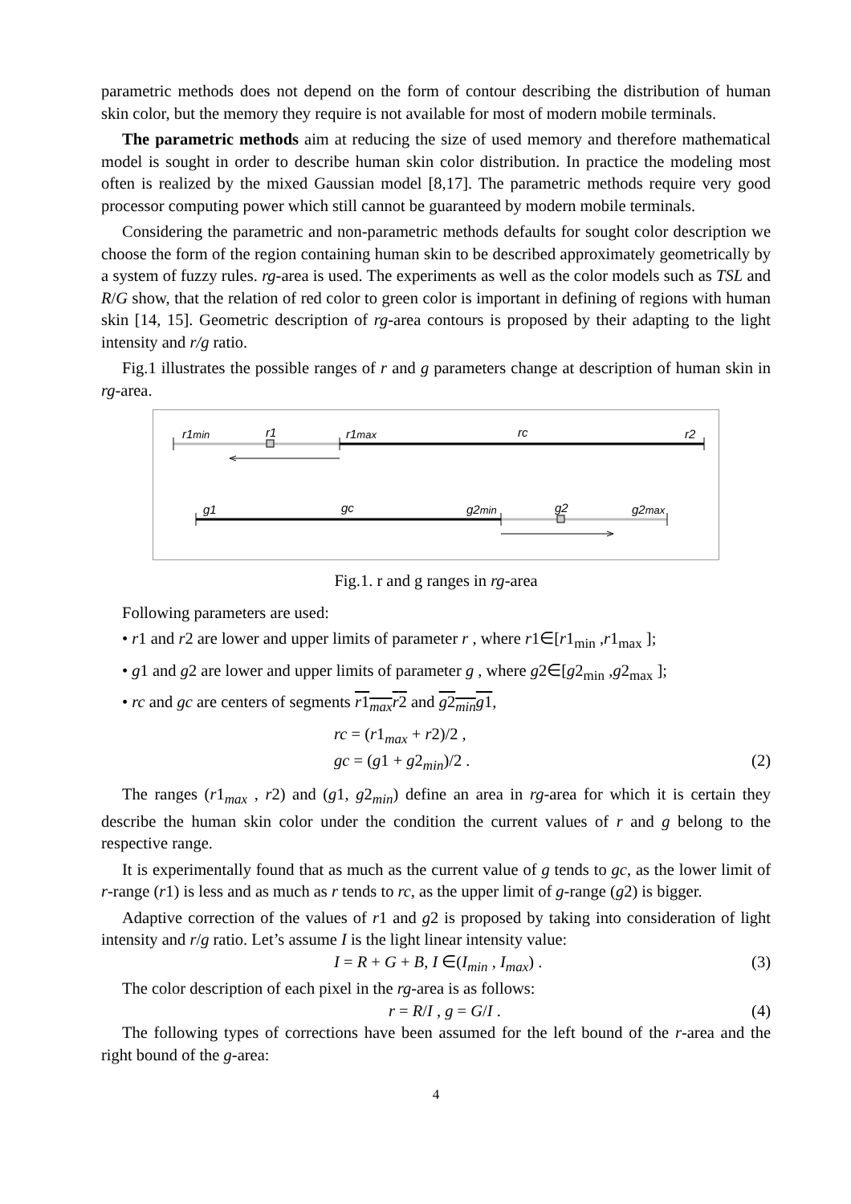parametric methods does not depend on the form of contour describing the distribution of human skin color, but the memory they require is not available for most of modern mobile terminals.
The parametric methods aim at reducing the size of used memory and therefore mathematical model is sought in order to describe human skin color distribution. In practice the modeling most often is realized by the mixed Gaussian model [8,17]. The parametric methods require very good processor computing power which still cannot be guaranteed by modern mobile terminals.
Considering the parametric and non-parametric methods defaults for sought color description we choose the form of the region containing human skin to be described approximately geometrically by a system of fuzzy rules. rg-area is used. The experiments as well as the color models such as TSL and R/G show, that the relation of red color to green color is important in defining of regions with human skin [14, 15]. Geometric description of rg-area contours is proposed by their adapting to the light intensity and r/g ratio.
Fig.1 illustrates the possible ranges of r and g parameters change at description of human skin in rg-area.
r1min r1 r1max rc r2
g1 gc g2min g2 g2max
Fig.1. r and g ranges in rg-area
Following parameters are used:
• r1 and r2 are lower and upper limits of parameter r , where r1∈[r1<sub>min</sub> ,r1<sub>max</sub> ];
• g1 and g2 are lower and upper limits of parameter g , where g2∈[g2<sub>min</sub> ,g2<sub>max</sub> ];
• rc and gc are centers of segments r1<sub>max</sub>r2 and g2<sub>min</sub>g1,
rc = (r1<sub>max</sub> + r2)/2 ,
gc = (g1 + g2<sub>min</sub>)/2 . (2)
The ranges (r1<sub>max</sub> , r2) and (g1, g2<sub>min</sub>) define an area in rg-area for which it is certain they describe the human skin color under the condition the current values of r and g belong to the respective range.
It is experimentally found that as much as the current value of g tends to gc, as the lower limit of r-range (r1) is less and as much as r tends to rc, as the upper limit of g-range (g2) is bigger.
Adaptive correction of the values of r1 and g2 is proposed by taking into consideration of light intensity and r/g ratio. Let’s assume I is the light linear intensity value:
I = R + G + B, I ∈(I<sub>min</sub> , I<sub>max</sub>) . (3)
The color description of each pixel in the rg-area is as follows:
r = R/I , g = G/I . (4)
The following types of corrections have been assumed for the left bound of the r-area and the right bound of the g-area:
4